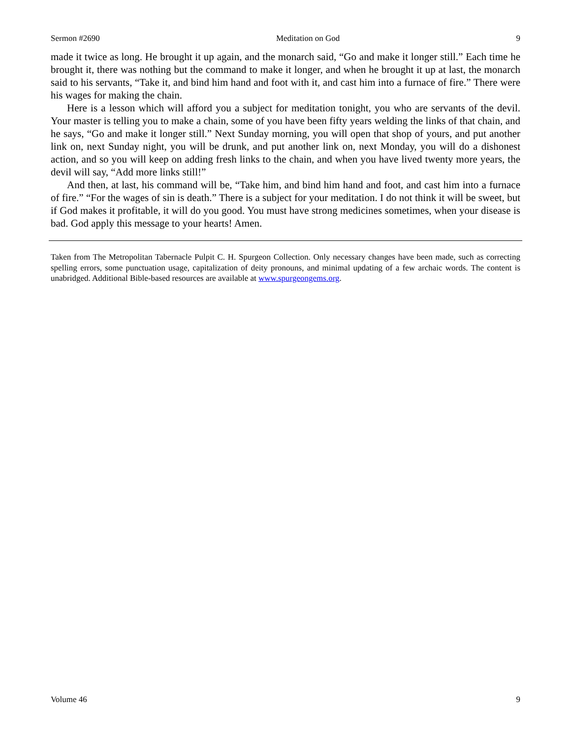Sermon #2690 Meditation on God 9
made it twice as long. He brought it up again, and the monarch said, “Go and make it longer still.” Each time he brought it, there was nothing but the command to make it longer, and when he brought it up at last, the monarch said to his servants, “Take it, and bind him hand and foot with it, and cast him into a furnace of fire.” There were his wages for making the chain.
Here is a lesson which will afford you a subject for meditation tonight, you who are servants of the devil. Your master is telling you to make a chain, some of you have been fifty years welding the links of that chain, and he says, “Go and make it longer still.” Next Sunday morning, you will open that shop of yours, and put another link on, next Sunday night, you will be drunk, and put another link on, next Monday, you will do a dishonest action, and so you will keep on adding fresh links to the chain, and when you have lived twenty more years, the devil will say, “Add more links still!”
And then, at last, his command will be, “Take him, and bind him hand and foot, and cast him into a furnace of fire.” “For the wages of sin is death.” There is a subject for your meditation. I do not think it will be sweet, but if God makes it profitable, it will do you good. You must have strong medicines sometimes, when your disease is bad. God apply this message to your hearts! Amen.
Taken from The Metropolitan Tabernacle Pulpit C. H. Spurgeon Collection. Only necessary changes have been made, such as correcting spelling errors, some punctuation usage, capitalization of deity pronouns, and minimal updating of a few archaic words. The content is unabridged. Additional Bible-based resources are available at www.spurgeongems.org.
Volume 46 9